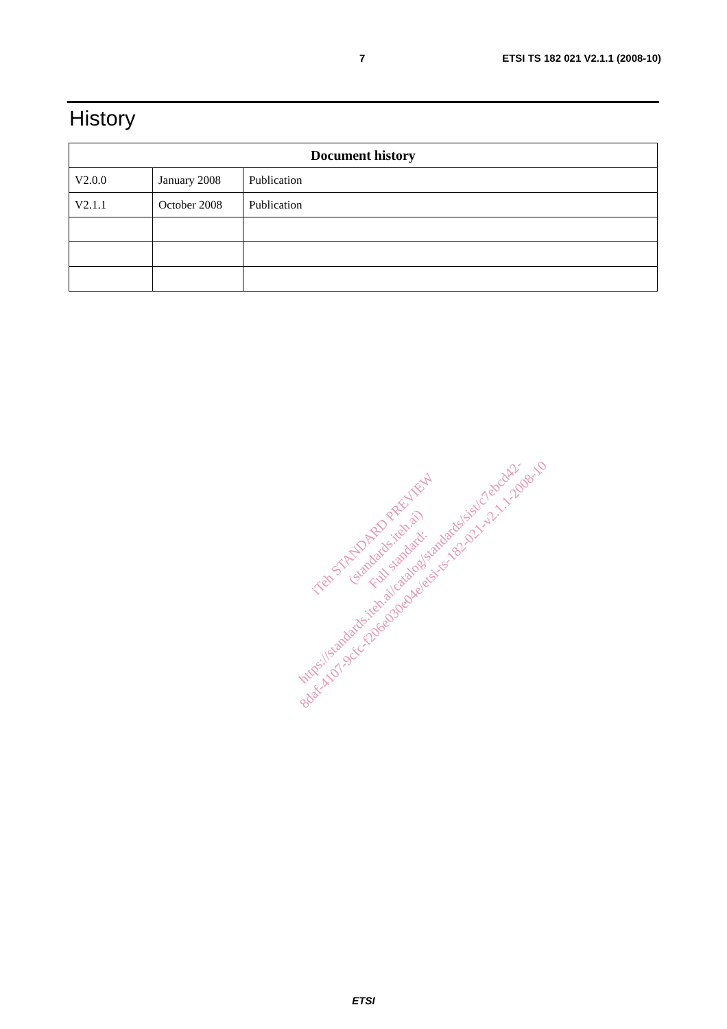7 ETSI TS 182 021 V2.1.1 (2008-10)
History
| Document history | | |
| --- | --- | --- |
| V2.0.0 | January 2008 | Publication |
| V2.1.1 | October 2008 | Publication |
iTeh STANDARD PREVIEW
(standards.iteh.ai)
Full standard:
https://standards.iteh.ai/catalog/standards/sist/c7ebcd42-
8daf-4107-9cfc-f206e030e04e/etsi-ts-182-021-v2.1.1-2008-10
ETSI